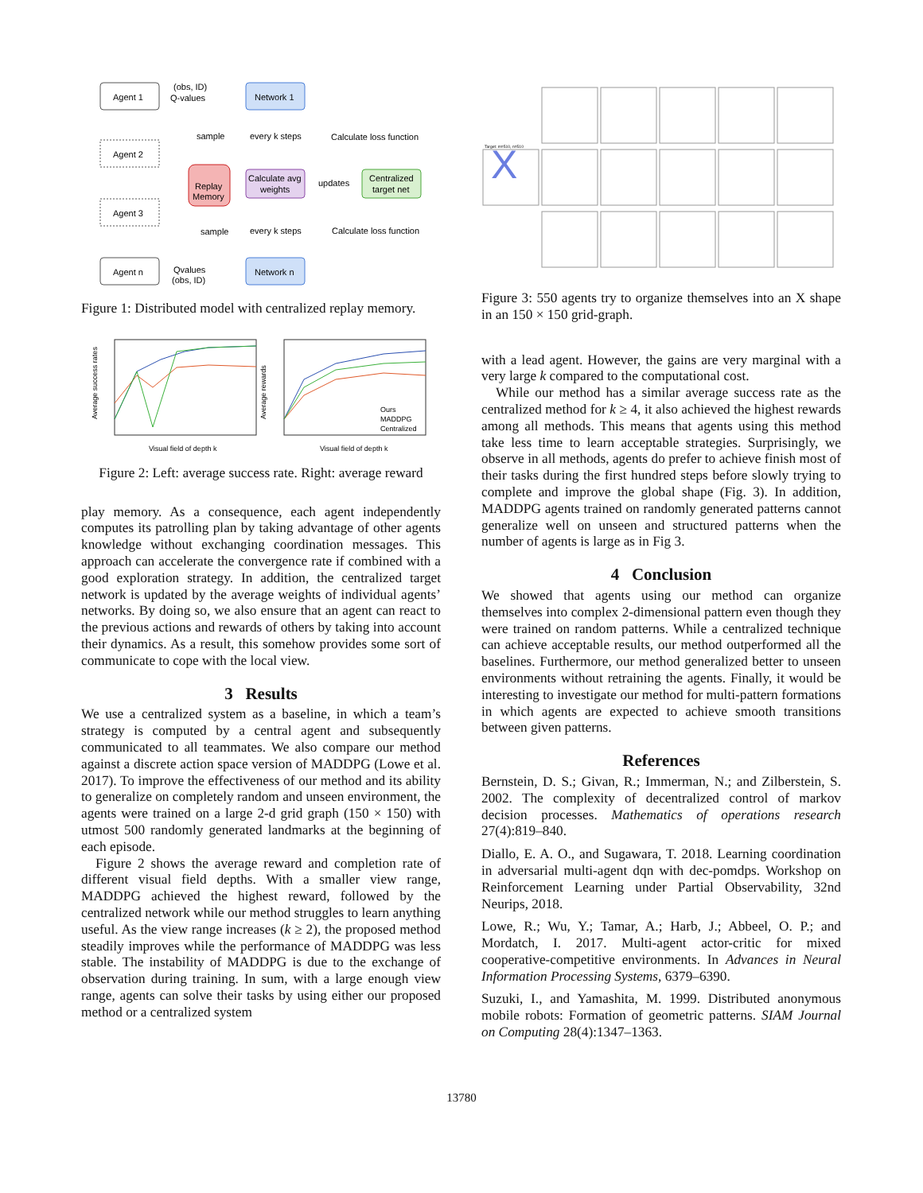Agent 1
Agent 2
Agent 3
Agent n
Network 1
Network n
Calculate avg
weights
Centralized
target net
Replay
Memory
(obs, ID)
Q-values
sample
every k steps
Calculate loss function
updates
sample
every k steps
Calculate loss function
Qvalues
(obs, ID)
Figure 1: Distributed model with centralized replay memory.
Visual field of depth k
Average success rates
Ours
MADDPG
Centralized
Visual field of depth k
Average rewards
Figure 2: Left: average success rate. Right: average reward
play memory. As a consequence, each agent independently computes its patrolling plan by taking advantage of other agents knowledge without exchanging coordination messages. This approach can accelerate the convergence rate if combined with a good exploration strategy. In addition, the centralized target network is updated by the average weights of individual agents’ networks. By doing so, we also ensure that an agent can react to the previous actions and rewards of others by taking into account their dynamics. As a result, this somehow provides some sort of communicate to cope with the local view.
3 Results
We use a centralized system as a baseline, in which a team’s strategy is computed by a central agent and subsequently communicated to all teammates. We also compare our method against a discrete action space version of MADDPG (Lowe et al. 2017). To improve the effectiveness of our method and its ability to generalize on completely random and unseen environment, the agents were trained on a large 2-d grid graph (150 × 150) with utmost 500 randomly generated landmarks at the beginning of each episode.
Figure 2 shows the average reward and completion rate of different visual field depths. With a smaller view range, MADDPG achieved the highest reward, followed by the centralized network while our method struggles to learn anything useful. As the view range increases (k ≥ 2), the proposed method steadily improves while the performance of MADDPG was less stable. The instability of MADDPG is due to the exchange of observation during training. In sum, with a large enough view range, agents can solve their tasks by using either our proposed method or a centralized system
X
Target: m=510, n=510
Figure 3: 550 agents try to organize themselves into an X shape in an 150 × 150 grid-graph.
with a lead agent. However, the gains are very marginal with a very large k compared to the computational cost.
While our method has a similar average success rate as the centralized method for k ≥ 4, it also achieved the highest rewards among all methods. This means that agents using this method take less time to learn acceptable strategies. Surprisingly, we observe in all methods, agents do prefer to achieve finish most of their tasks during the first hundred steps before slowly trying to complete and improve the global shape (Fig. 3). In addition, MADDPG agents trained on randomly generated patterns cannot generalize well on unseen and structured patterns when the number of agents is large as in Fig 3.
4 Conclusion
We showed that agents using our method can organize themselves into complex 2-dimensional pattern even though they were trained on random patterns. While a centralized technique can achieve acceptable results, our method outperformed all the baselines. Furthermore, our method generalized better to unseen environments without retraining the agents. Finally, it would be interesting to investigate our method for multi-pattern formations in which agents are expected to achieve smooth transitions between given patterns.
References
Bernstein, D. S.; Givan, R.; Immerman, N.; and Zilberstein, S. 2002. The complexity of decentralized control of markov decision processes. Mathematics of operations research 27(4):819–840.
Diallo, E. A. O., and Sugawara, T. 2018. Learning coordination in adversarial multi-agent dqn with dec-pomdps. Workshop on Reinforcement Learning under Partial Observability, 32nd Neurips, 2018.
Lowe, R.; Wu, Y.; Tamar, A.; Harb, J.; Abbeel, O. P.; and Mordatch, I. 2017. Multi-agent actor-critic for mixed cooperative-competitive environments. In Advances in Neural Information Processing Systems, 6379–6390.
Suzuki, I., and Yamashita, M. 1999. Distributed anonymous mobile robots: Formation of geometric patterns. SIAM Journal on Computing 28(4):1347–1363.
13780